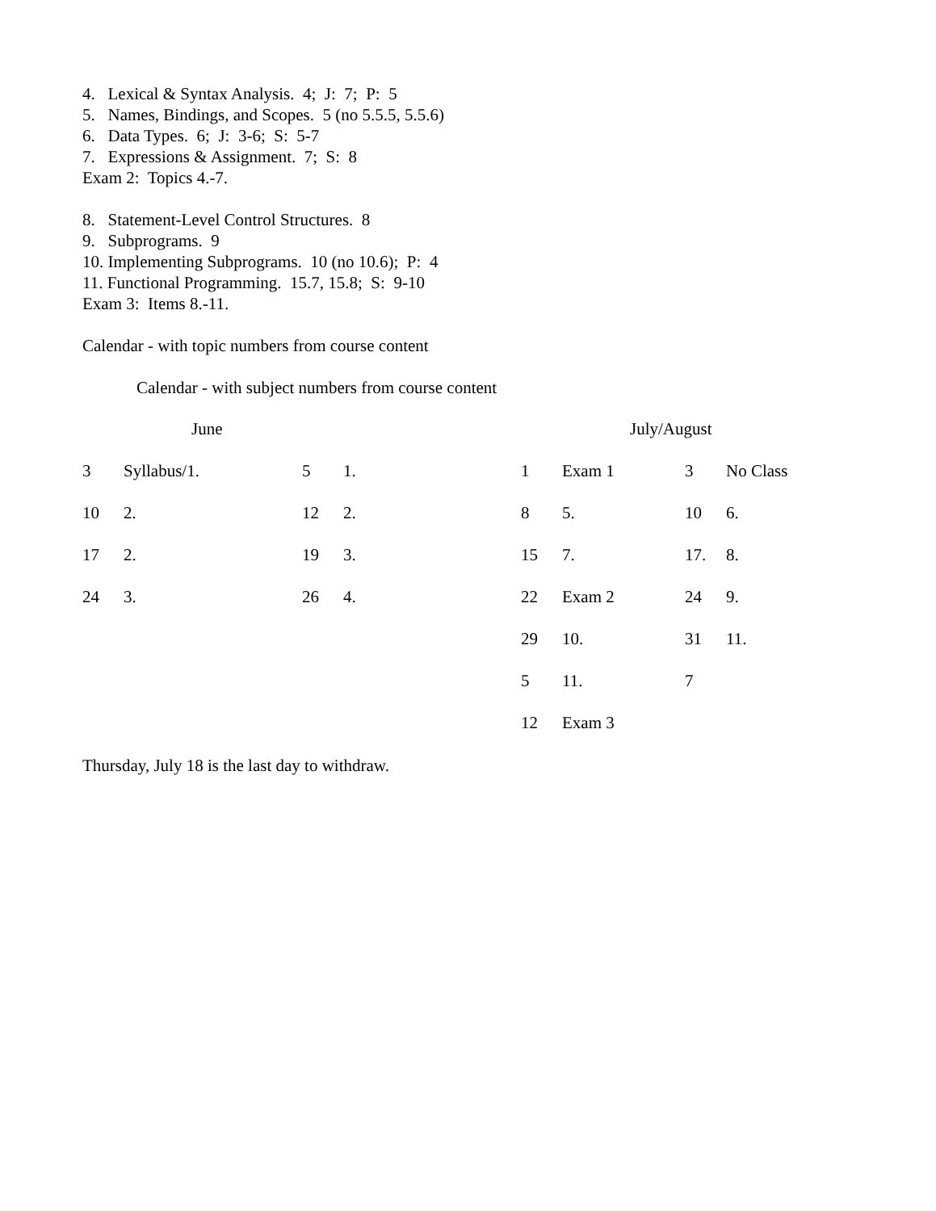4. Lexical & Syntax Analysis. 4; J: 7; P: 5
5. Names, Bindings, and Scopes. 5 (no 5.5.5, 5.5.6)
6. Data Types. 6; J: 3-6; S: 5-7
7. Expressions & Assignment. 7; S: 8
Exam 2: Topics 4.-7.
8. Statement-Level Control Structures. 8
9. Subprograms. 9
10. Implementing Subprograms. 10 (no 10.6); P: 4
11. Functional Programming. 15.7, 15.8; S: 9-10
Exam 3: Items 8.-11.
Calendar - with topic numbers from course content
Calendar - with subject numbers from course content
| June | | | | July/August | | | |
| 3 | Syllabus/1. | 5 | 1. | 1 | Exam 1 | 3 | No Class |
| 10 | 2. | 12 | 2. | 8 | 5. | 10 | 6. |
| 17 | 2. | 19 | 3. | 15 | 7. | 17. | 8. |
| 24 | 3. | 26 | 4. | 22 | Exam 2 | 24 | 9. |
| | | | | 29 | 10. | 31 | 11. |
| | | | | 5 | 11. | 7 | |
| | | | | 12 | Exam 3 | | |
Thursday, July 18 is the last day to withdraw.